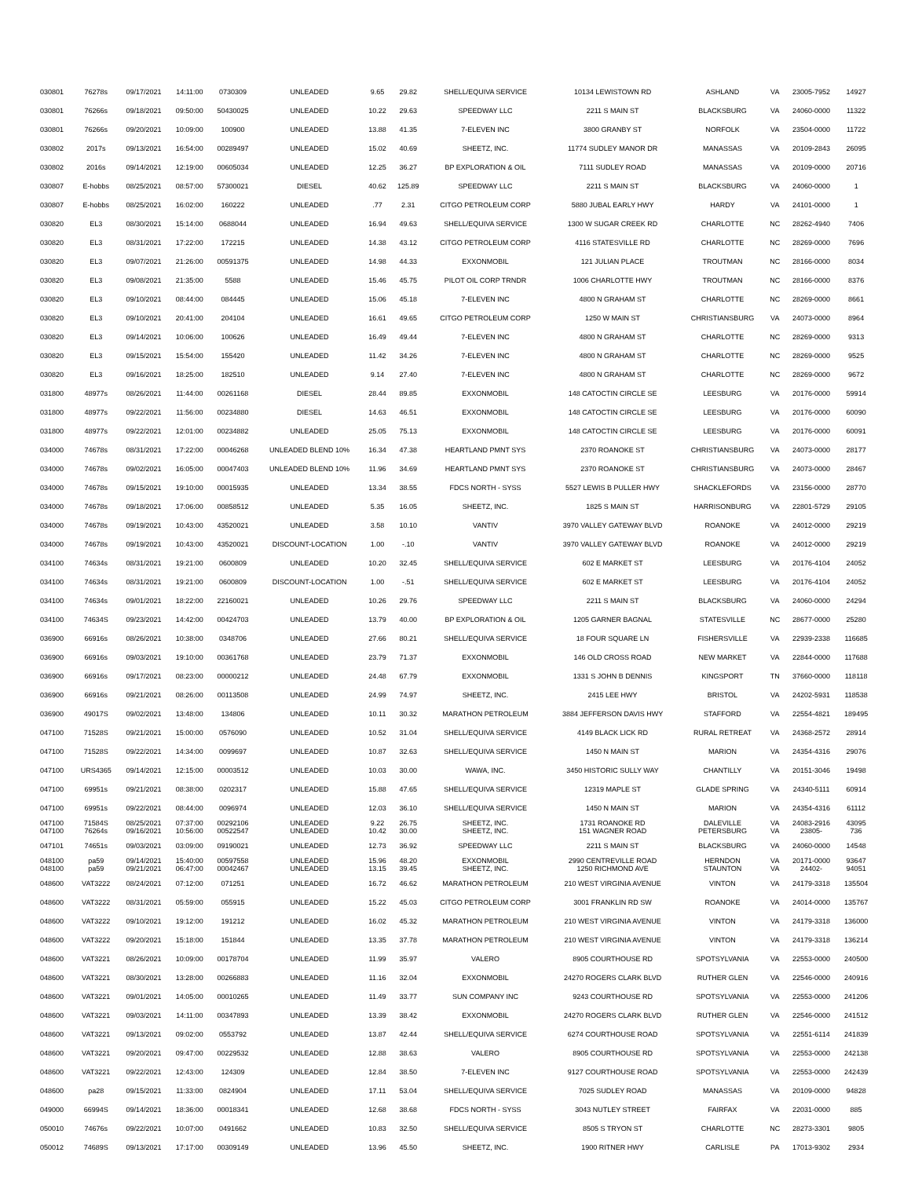| 030801 | 76278s | 09/17/2021 | 14:11:00 | 0730309 | UNLEADED | 9.65 | 29.82 | SHELL/EQUIVA SERVICE | 10134 LEWISTOWN RD | ASHLAND | VA | 23005-7952 | 14927 |
| 030801 | 76266s | 09/18/2021 | 09:50:00 | 50430025 | UNLEADED | 10.22 | 29.63 | SPEEDWAY LLC | 2211 S MAIN ST | BLACKSBURG | VA | 24060-0000 | 11322 |
| 030801 | 76266s | 09/20/2021 | 10:09:00 | 100900 | UNLEADED | 13.88 | 41.35 | 7-ELEVEN INC | 3800 GRANBY ST | NORFOLK | VA | 23504-0000 | 11722 |
| 030802 | 2017s | 09/13/2021 | 16:54:00 | 00289497 | UNLEADED | 15.02 | 40.69 | SHEETZ, INC. | 11774 SUDLEY MANOR DR | MANASSAS | VA | 20109-2843 | 26095 |
| 030802 | 2016s | 09/14/2021 | 12:19:00 | 00605034 | UNLEADED | 12.25 | 36.27 | BP EXPLORATION & OIL | 7111 SUDLEY ROAD | MANASSAS | VA | 20109-0000 | 20716 |
| 030807 | E-hobbs | 08/25/2021 | 08:57:00 | 57300021 | DIESEL | 40.62 | 125.89 | SPEEDWAY LLC | 2211 S MAIN ST | BLACKSBURG | VA | 24060-0000 | 1 |
| 030807 | E-hobbs | 08/25/2021 | 16:02:00 | 160222 | UNLEADED | .77 | 2.31 | CITGO PETROLEUM CORP | 5880 JUBAL EARLY HWY | HARDY | VA | 24101-0000 | 1 |
| 030820 | EL3 | 08/30/2021 | 15:14:00 | 0688044 | UNLEADED | 16.94 | 49.63 | SHELL/EQUIVA SERVICE | 1300 W SUGAR CREEK RD | CHARLOTTE | NC | 28262-4940 | 7406 |
| 030820 | EL3 | 08/31/2021 | 17:22:00 | 172215 | UNLEADED | 14.38 | 43.12 | CITGO PETROLEUM CORP | 4116 STATESVILLE RD | CHARLOTTE | NC | 28269-0000 | 7696 |
| 030820 | EL3 | 09/07/2021 | 21:26:00 | 00591375 | UNLEADED | 14.98 | 44.33 | EXXONMOBIL | 121 JULIAN PLACE | TROUTMAN | NC | 28166-0000 | 8034 |
| 030820 | EL3 | 09/08/2021 | 21:35:00 | 5588 | UNLEADED | 15.46 | 45.75 | PILOT OIL CORP TRNDR | 1006 CHARLOTTE HWY | TROUTMAN | NC | 28166-0000 | 8376 |
| 030820 | EL3 | 09/10/2021 | 08:44:00 | 084445 | UNLEADED | 15.06 | 45.18 | 7-ELEVEN INC | 4800 N GRAHAM ST | CHARLOTTE | NC | 28269-0000 | 8661 |
| 030820 | EL3 | 09/10/2021 | 20:41:00 | 204104 | UNLEADED | 16.61 | 49.65 | CITGO PETROLEUM CORP | 1250 W MAIN ST | CHRISTIANSBURG | VA | 24073-0000 | 8964 |
| 030820 | EL3 | 09/14/2021 | 10:06:00 | 100626 | UNLEADED | 16.49 | 49.44 | 7-ELEVEN INC | 4800 N GRAHAM ST | CHARLOTTE | NC | 28269-0000 | 9313 |
| 030820 | EL3 | 09/15/2021 | 15:54:00 | 155420 | UNLEADED | 11.42 | 34.26 | 7-ELEVEN INC | 4800 N GRAHAM ST | CHARLOTTE | NC | 28269-0000 | 9525 |
| 030820 | EL3 | 09/16/2021 | 18:25:00 | 182510 | UNLEADED | 9.14 | 27.40 | 7-ELEVEN INC | 4800 N GRAHAM ST | CHARLOTTE | NC | 28269-0000 | 9672 |
| 031800 | 48977s | 08/26/2021 | 11:44:00 | 00261168 | DIESEL | 28.44 | 89.85 | EXXONMOBIL | 148 CATOCTIN CIRCLE SE | LEESBURG | VA | 20176-0000 | 59914 |
| 031800 | 48977s | 09/22/2021 | 11:56:00 | 00234880 | DIESEL | 14.63 | 46.51 | EXXONMOBIL | 148 CATOCTIN CIRCLE SE | LEESBURG | VA | 20176-0000 | 60090 |
| 031800 | 48977s | 09/22/2021 | 12:01:00 | 00234882 | UNLEADED | 25.05 | 75.13 | EXXONMOBIL | 148 CATOCTIN CIRCLE SE | LEESBURG | VA | 20176-0000 | 60091 |
| 034000 | 74678s | 08/31/2021 | 17:22:00 | 00046268 | UNLEADED BLEND 10% | 16.34 | 47.38 | HEARTLAND PMNT SYS | 2370 ROANOKE ST | CHRISTIANSBURG | VA | 24073-0000 | 28177 |
| 034000 | 74678s | 09/02/2021 | 16:05:00 | 00047403 | UNLEADED BLEND 10% | 11.96 | 34.69 | HEARTLAND PMNT SYS | 2370 ROANOKE ST | CHRISTIANSBURG | VA | 24073-0000 | 28467 |
| 034000 | 74678s | 09/15/2021 | 19:10:00 | 00015935 | UNLEADED | 13.34 | 38.55 | FDCS NORTH - SYSS | 5527 LEWIS B PULLER HWY | SHACKLEFORDS | VA | 23156-0000 | 28770 |
| 034000 | 74678s | 09/18/2021 | 17:06:00 | 00858512 | UNLEADED | 5.35 | 16.05 | SHEETZ, INC. | 1825 S MAIN ST | HARRISONBURG | VA | 22801-5729 | 29105 |
| 034000 | 74678s | 09/19/2021 | 10:43:00 | 43520021 | UNLEADED | 3.58 | 10.10 | VANTIV | 3970 VALLEY GATEWAY BLVD | ROANOKE | VA | 24012-0000 | 29219 |
| 034000 | 74678s | 09/19/2021 | 10:43:00 | 43520021 | DISCOUNT-LOCATION | 1.00 | -.10 | VANTIV | 3970 VALLEY GATEWAY BLVD | ROANOKE | VA | 24012-0000 | 29219 |
| 034100 | 74634s | 08/31/2021 | 19:21:00 | 0600809 | UNLEADED | 10.20 | 32.45 | SHELL/EQUIVA SERVICE | 602 E MARKET ST | LEESBURG | VA | 20176-4104 | 24052 |
| 034100 | 74634s | 08/31/2021 | 19:21:00 | 0600809 | DISCOUNT-LOCATION | 1.00 | -.51 | SHELL/EQUIVA SERVICE | 602 E MARKET ST | LEESBURG | VA | 20176-4104 | 24052 |
| 034100 | 74634s | 09/01/2021 | 18:22:00 | 22160021 | UNLEADED | 10.26 | 29.76 | SPEEDWAY LLC | 2211 S MAIN ST | BLACKSBURG | VA | 24060-0000 | 24294 |
| 034100 | 74634S | 09/23/2021 | 14:42:00 | 00424703 | UNLEADED | 13.79 | 40.00 | BP EXPLORATION & OIL | 1205 GARNER BAGNAL | STATESVILLE | NC | 28677-0000 | 25280 |
| 036900 | 66916s | 08/26/2021 | 10:38:00 | 0348706 | UNLEADED | 27.66 | 80.21 | SHELL/EQUIVA SERVICE | 18 FOUR SQUARE LN | FISHERSVILLE | VA | 22939-2338 | 116685 |
| 036900 | 66916s | 09/03/2021 | 19:10:00 | 00361768 | UNLEADED | 23.79 | 71.37 | EXXONMOBIL | 146 OLD CROSS ROAD | NEW MARKET | VA | 22844-0000 | 117688 |
| 036900 | 66916s | 09/17/2021 | 08:23:00 | 00000212 | UNLEADED | 24.48 | 67.79 | EXXONMOBIL | 1331 S JOHN B DENNIS | KINGSPORT | TN | 37660-0000 | 118118 |
| 036900 | 66916s | 09/21/2021 | 08:26:00 | 00113508 | UNLEADED | 24.99 | 74.97 | SHEETZ, INC. | 2415 LEE HWY | BRISTOL | VA | 24202-5931 | 118538 |
| 036900 | 49017S | 09/02/2021 | 13:48:00 | 134806 | UNLEADED | 10.11 | 30.32 | MARATHON PETROLEUM | 3884 JEFFERSON DAVIS HWY | STAFFORD | VA | 22554-4821 | 189495 |
| 047100 | 71528S | 09/21/2021 | 15:00:00 | 0576090 | UNLEADED | 10.52 | 31.04 | SHELL/EQUIVA SERVICE | 4149 BLACK LICK RD | RURAL RETREAT | VA | 24368-2572 | 28914 |
| 047100 | 71528S | 09/22/2021 | 14:34:00 | 0099697 | UNLEADED | 10.87 | 32.63 | SHELL/EQUIVA SERVICE | 1450 N MAIN ST | MARION | VA | 24354-4316 | 29076 |
| 047100 | URS4365 | 09/14/2021 | 12:15:00 | 00003512 | UNLEADED | 10.03 | 30.00 | WAWA, INC. | 3450 HISTORIC SULLY WAY | CHANTILLY | VA | 20151-3046 | 19498 |
| 047100 | 69951s | 09/21/2021 | 08:38:00 | 0202317 | UNLEADED | 15.88 | 47.65 | SHELL/EQUIVA SERVICE | 12319 MAPLE ST | GLADE SPRING | VA | 24340-5111 | 60914 |
| 047100 | 69951s | 09/22/2021 | 08:44:00 | 0096974 | UNLEADED | 12.03 | 36.10 | SHELL/EQUIVA SERVICE | 1450 N MAIN ST | MARION | VA | 24354-4316 | 61112 |
| 047100 047100 | 71584S 76264s | 08/25/2021 09/16/2021 | 07:37:00 10:56:00 | 00292106 00522547 | UNLEADED UNLEADED | 9.22 10.42 | 26.75 30.00 | SHEETZ, INC. SHEETZ, INC. | 1731 ROANOKE RD 151 WAGNER ROAD | DALEVILLE PETERSBURG | VA VA | 24083-2916 23805- | 43095 736 |
| 047101 | 74651s | 09/03/2021 | 03:09:00 | 09190021 | UNLEADED | 12.73 | 36.92 | SPEEDWAY LLC | 2211 S MAIN ST | BLACKSBURG | VA | 24060-0000 | 14548 |
| 048100 048100 | pa59 pa59 | 09/14/2021 09/21/2021 | 15:40:00 06:47:00 | 00597558 00042467 | UNLEADED UNLEADED | 15.96 13.15 | 48.20 39.45 | EXXONMOBIL SHEETZ, INC. | 2990 CENTREVILLE ROAD 1250 RICHMOND AVE | HERNDON STAUNTON | VA VA | 20171-0000 24402- | 93647 94051 |
| 048600 | VAT3222 | 08/24/2021 | 07:12:00 | 071251 | UNLEADED | 16.72 | 46.62 | MARATHON PETROLEUM | 210 WEST VIRGINIA AVENUE | VINTON | VA | 24179-3318 | 135504 |
| 048600 | VAT3222 | 08/31/2021 | 05:59:00 | 055915 | UNLEADED | 15.22 | 45.03 | CITGO PETROLEUM CORP | 3001 FRANKLIN RD SW | ROANOKE | VA | 24014-0000 | 135767 |
| 048600 | VAT3222 | 09/10/2021 | 19:12:00 | 191212 | UNLEADED | 16.02 | 45.32 | MARATHON PETROLEUM | 210 WEST VIRGINIA AVENUE | VINTON | VA | 24179-3318 | 136000 |
| 048600 | VAT3222 | 09/20/2021 | 15:18:00 | 151844 | UNLEADED | 13.35 | 37.78 | MARATHON PETROLEUM | 210 WEST VIRGINIA AVENUE | VINTON | VA | 24179-3318 | 136214 |
| 048600 | VAT3221 | 08/26/2021 | 10:09:00 | 00178704 | UNLEADED | 11.99 | 35.97 | VALERO | 8905 COURTHOUSE RD | SPOTSYLVANIA | VA | 22553-0000 | 240500 |
| 048600 | VAT3221 | 08/30/2021 | 13:28:00 | 00266883 | UNLEADED | 11.16 | 32.04 | EXXONMOBIL | 24270 ROGERS CLARK BLVD | RUTHER GLEN | VA | 22546-0000 | 240916 |
| 048600 | VAT3221 | 09/01/2021 | 14:05:00 | 00010265 | UNLEADED | 11.49 | 33.77 | SUN COMPANY INC | 9243 COURTHOUSE RD | SPOTSYLVANIA | VA | 22553-0000 | 241206 |
| 048600 | VAT3221 | 09/03/2021 | 14:11:00 | 00347893 | UNLEADED | 13.39 | 38.42 | EXXONMOBIL | 24270 ROGERS CLARK BLVD | RUTHER GLEN | VA | 22546-0000 | 241512 |
| 048600 | VAT3221 | 09/13/2021 | 09:02:00 | 0553792 | UNLEADED | 13.87 | 42.44 | SHELL/EQUIVA SERVICE | 6274 COURTHOUSE ROAD | SPOTSYLVANIA | VA | 22551-6114 | 241839 |
| 048600 | VAT3221 | 09/20/2021 | 09:47:00 | 00229532 | UNLEADED | 12.88 | 38.63 | VALERO | 8905 COURTHOUSE RD | SPOTSYLVANIA | VA | 22553-0000 | 242138 |
| 048600 | VAT3221 | 09/22/2021 | 12:43:00 | 124309 | UNLEADED | 12.84 | 38.50 | 7-ELEVEN INC | 9127 COURTHOUSE ROAD | SPOTSYLVANIA | VA | 22553-0000 | 242439 |
| 048600 | pa28 | 09/15/2021 | 11:33:00 | 0824904 | UNLEADED | 17.11 | 53.04 | SHELL/EQUIVA SERVICE | 7025 SUDLEY ROAD | MANASSAS | VA | 20109-0000 | 94828 |
| 049000 | 66994S | 09/14/2021 | 18:36:00 | 00018341 | UNLEADED | 12.68 | 38.68 | FDCS NORTH - SYSS | 3043 NUTLEY STREET | FAIRFAX | VA | 22031-0000 | 885 |
| 050010 | 74676s | 09/22/2021 | 10:07:00 | 0491662 | UNLEADED | 10.83 | 32.50 | SHELL/EQUIVA SERVICE | 8505 S TRYON ST | CHARLOTTE | NC | 28273-3301 | 9805 |
| 050012 | 74689S | 09/13/2021 | 17:17:00 | 00309149 | UNLEADED | 13.96 | 45.50 | SHEETZ, INC. | 1900 RITNER HWY | CARLISLE | PA | 17013-9302 | 2934 |